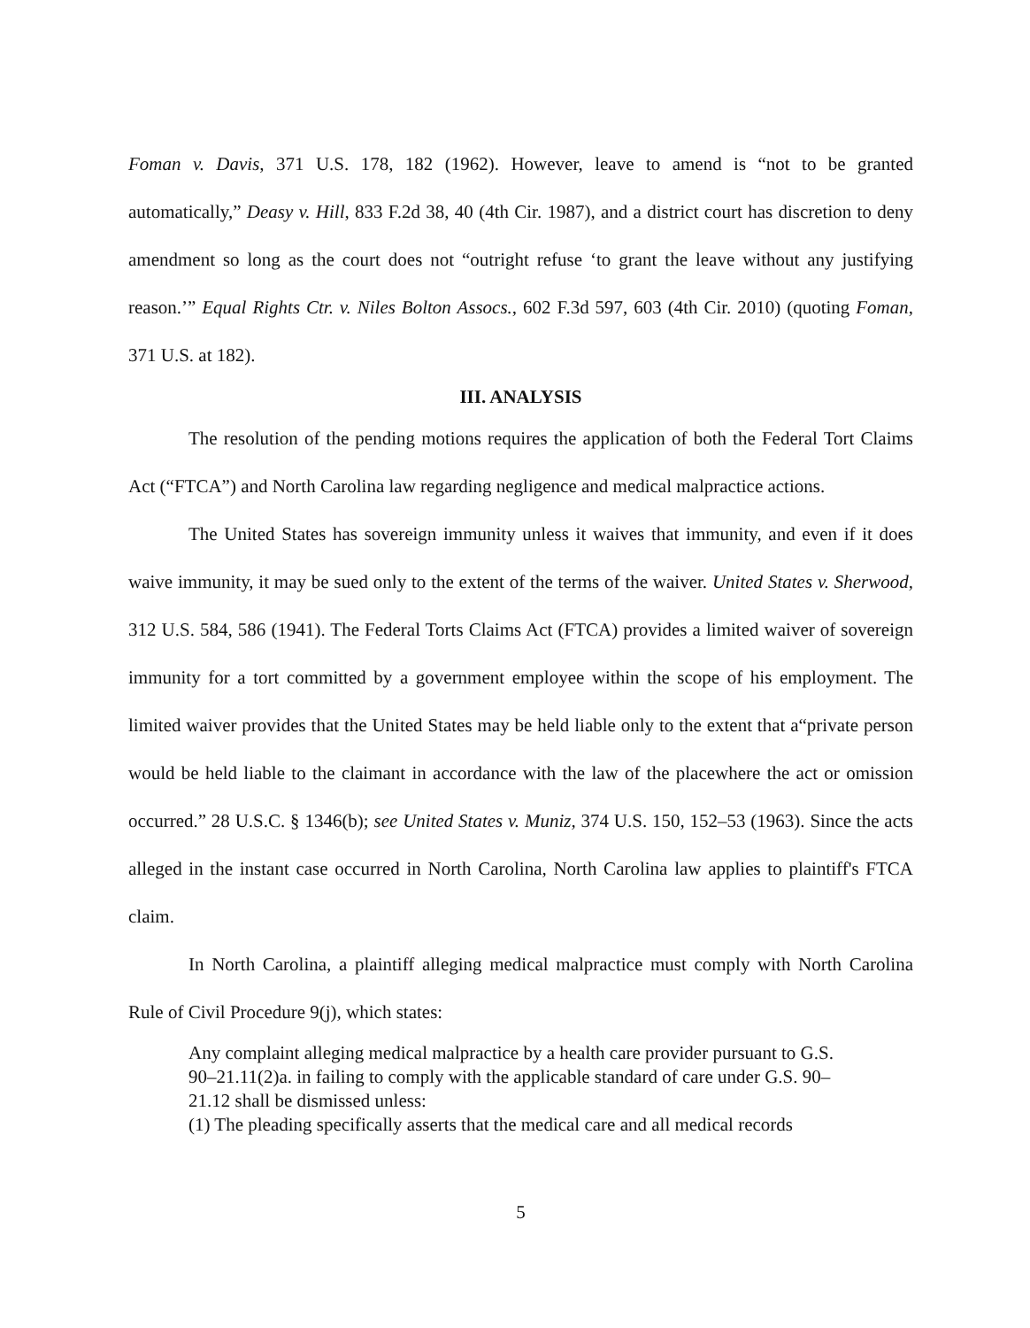Foman v. Davis, 371 U.S. 178, 182 (1962). However, leave to amend is “not to be granted automatically,” Deasy v. Hill, 833 F.2d 38, 40 (4th Cir. 1987), and a district court has discretion to deny amendment so long as the court does not “outright refuse ‘to grant the leave without any justifying reason.’” Equal Rights Ctr. v. Niles Bolton Assocs., 602 F.3d 597, 603 (4th Cir. 2010) (quoting Foman, 371 U.S. at 182).
III. ANALYSIS
The resolution of the pending motions requires the application of both the Federal Tort Claims Act (“FTCA”) and North Carolina law regarding negligence and medical malpractice actions.
The United States has sovereign immunity unless it waives that immunity, and even if it does waive immunity, it may be sued only to the extent of the terms of the waiver. United States v. Sherwood, 312 U.S. 584, 586 (1941). The Federal Torts Claims Act (FTCA) provides a limited waiver of sovereign immunity for a tort committed by a government employee within the scope of his employment. The limited waiver provides that the United States may be held liable only to the extent that a“private person would be held liable to the claimant in accordance with the law of the placewhere the act or omission occurred.” 28 U.S.C. § 1346(b); see United States v. Muniz, 374 U.S. 150, 152–53 (1963). Since the acts alleged in the instant case occurred in North Carolina, North Carolina law applies to plaintiff's FTCA claim.
In North Carolina, a plaintiff alleging medical malpractice must comply with North Carolina Rule of Civil Procedure 9(j), which states:
Any complaint alleging medical malpractice by a health care provider pursuant to G.S. 90–21.11(2)a. in failing to comply with the applicable standard of care under G.S. 90–21.12 shall be dismissed unless:
(1) The pleading specifically asserts that the medical care and all medical records
5